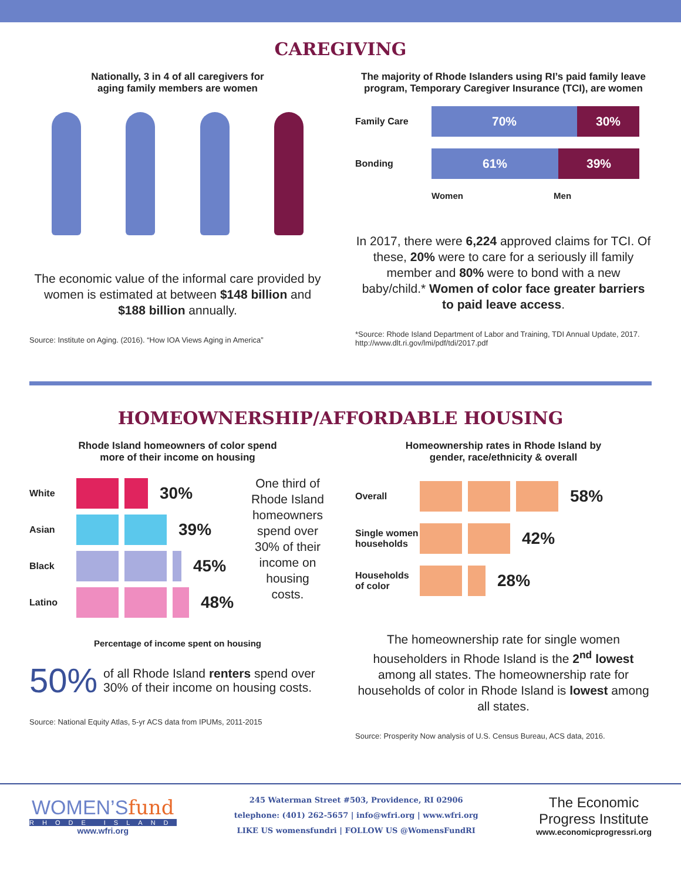CAREGIVING
Nationally, 3 in 4 of all caregivers for
aging family members are women
The economic value of the informal care provided by women is estimated at between $148 billion and $188 billion annually.
Source: Institute on Aging. (2016). “How IOA Views Aging in America”
The majority of Rhode Islanders using RI’s paid family leave program, Temporary Caregiver Insurance (TCI), are women
Family Care
70% 30%
Bonding
61% 39%
Women Men
In 2017, there were 6,224 approved claims for TCI. Of these, 20% were to care for a seriously ill family member and 80% were to bond with a new baby/child.* Women of color face greater barriers to paid leave access.
*Source: Rhode Island Department of Labor and Training, TDI Annual Update, 2017. http://www.dlt.ri.gov/lmi/pdf/tdi/2017.pdf
HOMEOWNERSHIP/AFFORDABLE HOUSING
Rhode Island homeowners of color spend
more of their income on housing
White 30%
Asian 39%
Black 45%
Latino 48%
One third of Rhode Island homeowners spend over 30% of their income on housing costs.
Percentage of income spent on housing
50% of all Rhode Island renters spend over 30% of their income on housing costs.
Source: National Equity Atlas, 5-yr ACS data from IPUMs, 2011-2015
Homeownership rates in Rhode Island by
gender, race/ethnicity & overall
Overall 58%
Single women households 42%
Households of color 28%
The homeownership rate for single women householders in Rhode Island is the 2<sup>nd</sup> lowest among all states. The homeownership rate for households of color in Rhode Island is lowest among all states.
Source: Prosperity Now analysis of U.S. Census Bureau, ACS data, 2016.
WOMEN’Sfund
RHODE ISLAND
www.wfri.org
245 Waterman Street #503, Providence, RI 02906
telephone: (401) 262-5657 | info@wfri.org | www.wfri.org
LIKE US womensfundri | FOLLOW US @WomensFundRI
The Economic
Progress Institute
www.economicprogressri.org